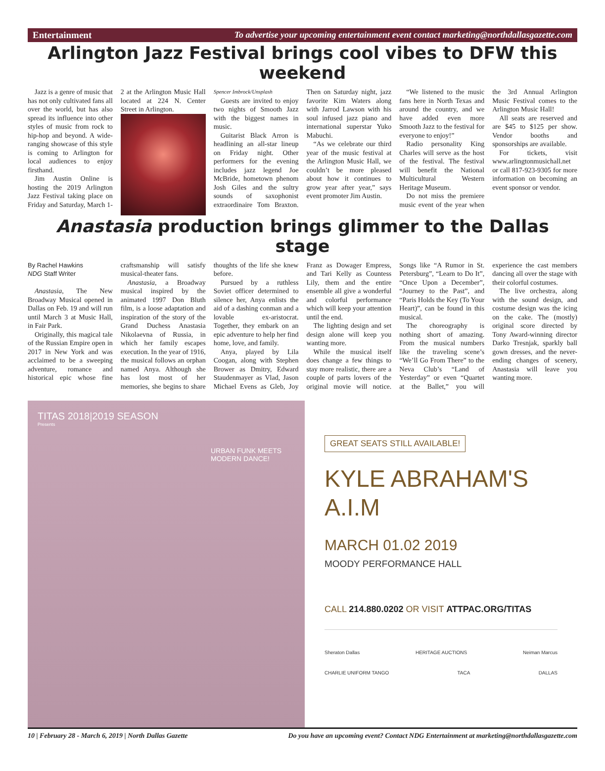Entertainment To advertise your upcoming entertainment event contact marketing@northdallasgazette.com
Arlington Jazz Festival brings cool vibes to DFW this weekend
Jazz is a genre of music that has not only cultivated fans all over the world, but has also spread its influence into other styles of music from rock to hip-hop and beyond. A wide-ranging showcase of this style is coming to Arlington for local audiences to enjoy firsthand.
Jim Austin Online is hosting the 2019 Arlington Jazz Festival taking place on Friday and Saturday, March 1-2 at the Arlington Music Hall located at 224 N. Center Street in Arlington.
Spencer Imbrock/Unsplash
Guests are invited to enjoy two nights of Smooth Jazz with the biggest names in music.
Guitarist Black Arron is headlining an all-star lineup on Friday night. Other performers for the evening includes jazz legend Joe McBride, hometown phenom Josh Giles and the sultry sounds of saxophonist extraordinaire Tom Braxton. Then on Saturday night, jazz favorite Kim Waters along with Jarrod Lawson with his soul infused jazz piano and international superstar Yuko Mabuchi.
“As we celebrate our third year of the music festival at the Arlington Music Hall, we couldn’t be more pleased about how it continues to grow year after year,” says event promoter Jim Austin.
“We listened to the music fans here in North Texas and around the country, and we have added even more Smooth Jazz to the festival for everyone to enjoy!”
Radio personality King Charles will serve as the host of the festival. The festival will benefit the National Multicultural Western Heritage Museum.
Do not miss the premiere music event of the year when the 3rd Annual Arlington Music Festival comes to the Arlington Music Hall!
All seats are reserved and are $45 to $125 per show. Vendor booths and sponsorships are available.
For tickets, visit www.arlingtonmusichall.net or call 817-923-9305 for more information on becoming an event sponsor or vendor.
Anastasia production brings glimmer to the Dallas stage
By Rachel Hawkins
NDG Staff Writer
Anastasia, The New Broadway Musical opened in Dallas on Feb. 19 and will run until March 3 at Music Hall, in Fair Park.
Originally, this magical tale of the Russian Empire open in 2017 in New York and was acclaimed to be a sweeping adventure, romance and historical epic whose fine craftsmanship will satisfy musical-theater fans.
Anastasia, a Broadway musical inspired by the animated 1997 Don Bluth film, is a loose adaptation and inspiration of the story of the Grand Duchess Anastasia Nikolaevna of Russia, in which her family escapes execution. In the year of 1916, the musical follows an orphan named Anya. Although she has lost most of her memories, she begins to share thoughts of the life she knew before.
Pursued by a ruthless Soviet officer determined to silence her, Anya enlists the aid of a dashing conman and a lovable ex-aristocrat. Together, they embark on an epic adventure to help her find home, love, and family.
Anya, played by Lila Coogan, along with Stephen Brower as Dmitry, Edward Staudenmayer as Vlad, Jason Michael Evens as Gleb, Joy Franz as Dowager Empress, and Tari Kelly as Countess Lily, them and the entire ensemble all give a wonderful and colorful performance which will keep your attention until the end.
The lighting design and set design alone will keep you wanting more.
While the musical itself does change a few things to stay more realistic, there are a couple of parts lovers of the original movie will notice. Songs like “A Rumor in St. Petersburg”, “Learn to Do It”, “Once Upon a December”, “Journey to the Past”, and “Paris Holds the Key (To Your Heart)”, can be found in this musical.
The choreography is nothing short of amazing. From the musical numbers like the traveling scene’s “We’ll Go From There” to the Neva Club’s “Land of Yesterday” or even “Quartet at the Ballet,” you will experience the cast members dancing all over the stage with their colorful costumes.
The live orchestra, along with the sound design, and costume design was the icing on the cake. The (mostly) original score directed by Tony Award-winning director Darko Tresnjak, sparkly ball gown dresses, and the never-ending changes of scenery, Anastasia will leave you wanting more.
TITAS 2018|2019 SEASON
Presents
URBAN FUNK MEETS
MODERN DANCE!
GREAT SEATS STILL AVAILABLE!
KYLE ABRAHAM'S
A.I.M
MARCH 01.02 2019
MOODY PERFORMANCE HALL
CALL 214.880.0202 OR VISIT ATTPAC.ORG/TITAS
Sheraton Dallas HERITAGE AUCTIONS Neiman Marcus
CHARLIE UNIFORM TANGO TACA DALLAS
10 | February 28 - March 6, 2019 | North Dallas Gazette Do you have an upcoming event? Contact NDG Entertainment at marketing@northdallasgazette.com